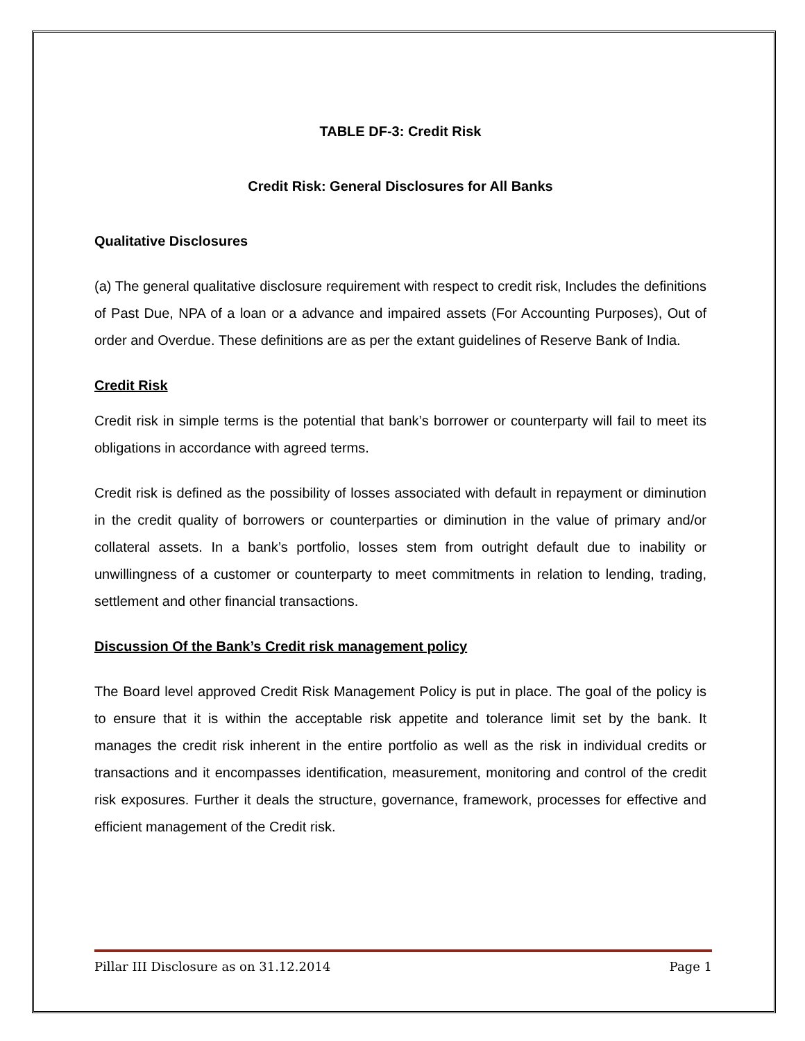TABLE DF-3: Credit Risk
Credit Risk: General Disclosures for All Banks
Qualitative Disclosures
(a) The general qualitative disclosure requirement with respect to credit risk, Includes the definitions of Past Due, NPA of a loan or a advance and impaired assets (For Accounting Purposes), Out of order and Overdue. These definitions are as per the extant guidelines of Reserve Bank of India.
Credit Risk
Credit risk in simple terms is the potential that bank’s borrower or counterparty will fail to meet its obligations in accordance with agreed terms.
Credit risk is defined as the possibility of losses associated with default in repayment or diminution in the credit quality of borrowers or counterparties or diminution in the value of primary and/or collateral assets. In a bank’s portfolio, losses stem from outright default due to inability or unwillingness of a customer or counterparty to meet commitments in relation to lending, trading, settlement and other financial transactions.
Discussion Of the Bank’s Credit risk management policy
The Board level approved Credit Risk Management Policy is put in place. The goal of the policy is to ensure that it is within the acceptable risk appetite and tolerance limit set by the bank. It manages the credit risk inherent in the entire portfolio as well as the risk in individual credits or transactions and it encompasses identification, measurement, monitoring and control of the credit risk exposures. Further it deals the structure, governance, framework, processes for effective and efficient management of the Credit risk.
Pillar III Disclosure as on 31.12.2014 Page 1